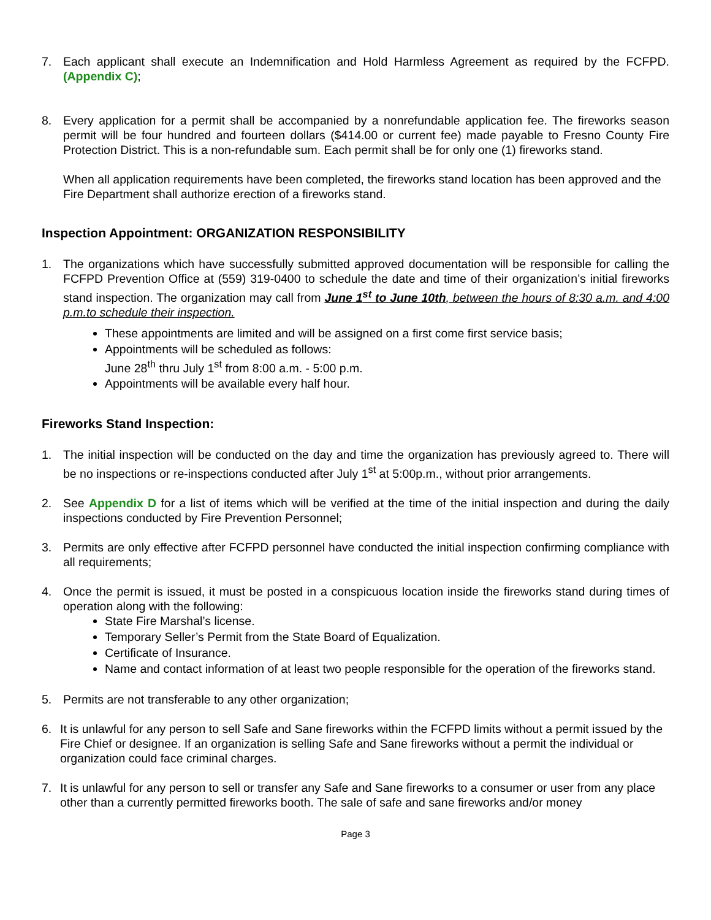7. Each applicant shall execute an Indemnification and Hold Harmless Agreement as required by the FCFPD. (Appendix C);
8. Every application for a permit shall be accompanied by a nonrefundable application fee. The fireworks season permit will be four hundred and fourteen dollars ($414.00 or current fee) made payable to Fresno County Fire Protection District. This is a non-refundable sum. Each permit shall be for only one (1) fireworks stand.
When all application requirements have been completed, the fireworks stand location has been approved and the Fire Department shall authorize erection of a fireworks stand.
Inspection Appointment: ORGANIZATION RESPONSIBILITY
1. The organizations which have successfully submitted approved documentation will be responsible for calling the FCFPD Prevention Office at (559) 319-0400 to schedule the date and time of their organization’s initial fireworks stand inspection. The organization may call from June 1<sup>st</sup> to June 10th, between the hours of 8:30 a.m. and 4:00 p.m.to schedule their inspection.
These appointments are limited and will be assigned on a first come first service basis;
Appointments will be scheduled as follows:
June 28<sup>th</sup> thru July 1<sup>st</sup> from 8:00 a.m. - 5:00 p.m.
Appointments will be available every half hour.
Fireworks Stand Inspection:
1. The initial inspection will be conducted on the day and time the organization has previously agreed to. There will be no inspections or re-inspections conducted after July 1<sup>st</sup> at 5:00p.m., without prior arrangements.
2. See Appendix D for a list of items which will be verified at the time of the initial inspection and during the daily inspections conducted by Fire Prevention Personnel;
3. Permits are only effective after FCFPD personnel have conducted the initial inspection confirming compliance with all requirements;
4. Once the permit is issued, it must be posted in a conspicuous location inside the fireworks stand during times of operation along with the following:
State Fire Marshal’s license.
Temporary Seller’s Permit from the State Board of Equalization.
Certificate of Insurance.
Name and contact information of at least two people responsible for the operation of the fireworks stand.
5. Permits are not transferable to any other organization;
6. It is unlawful for any person to sell Safe and Sane fireworks within the FCFPD limits without a permit issued by the Fire Chief or designee. If an organization is selling Safe and Sane fireworks without a permit the individual or organization could face criminal charges.
7. It is unlawful for any person to sell or transfer any Safe and Sane fireworks to a consumer or user from any place other than a currently permitted fireworks booth. The sale of safe and sane fireworks and/or money
Page 3